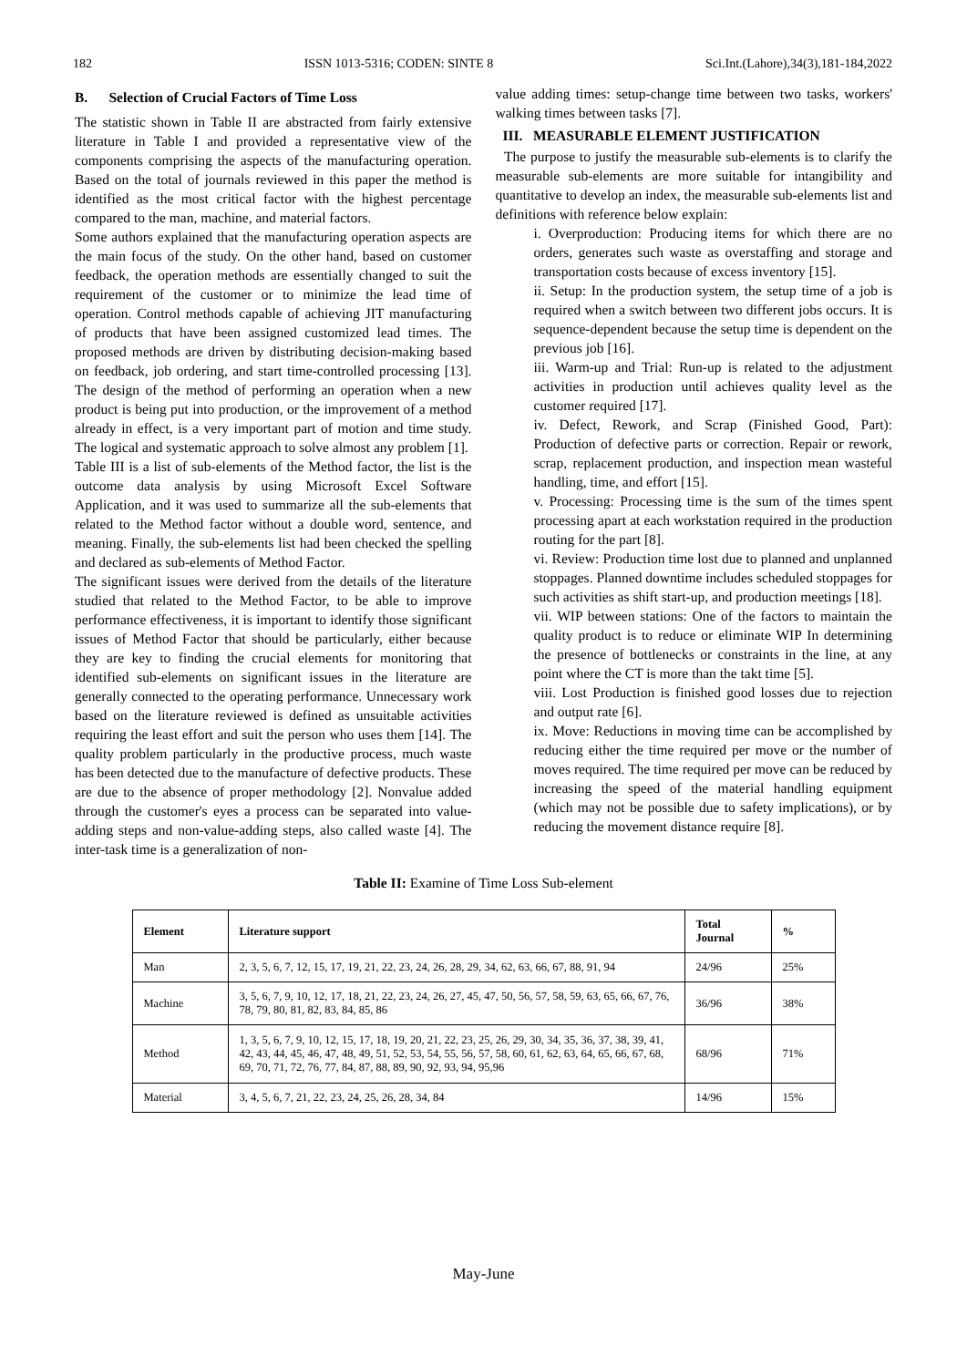182 ISSN 1013-5316; CODEN: SINTE 8 Sci.Int.(Lahore),34(3),181-184,2022
B. Selection of Crucial Factors of Time Loss
The statistic shown in Table II are abstracted from fairly extensive literature in Table I and provided a representative view of the components comprising the aspects of the manufacturing operation. Based on the total of journals reviewed in this paper the method is identified as the most critical factor with the highest percentage compared to the man, machine, and material factors.
Some authors explained that the manufacturing operation aspects are the main focus of the study. On the other hand, based on customer feedback, the operation methods are essentially changed to suit the requirement of the customer or to minimize the lead time of operation. Control methods capable of achieving JIT manufacturing of products that have been assigned customized lead times. The proposed methods are driven by distributing decision-making based on feedback, job ordering, and start time-controlled processing [13]. The design of the method of performing an operation when a new product is being put into production, or the improvement of a method already in effect, is a very important part of motion and time study. The logical and systematic approach to solve almost any problem [1].
Table III is a list of sub-elements of the Method factor, the list is the outcome data analysis by using Microsoft Excel Software Application, and it was used to summarize all the sub-elements that related to the Method factor without a double word, sentence, and meaning. Finally, the sub-elements list had been checked the spelling and declared as sub-elements of Method Factor.
The significant issues were derived from the details of the literature studied that related to the Method Factor, to be able to improve performance effectiveness, it is important to identify those significant issues of Method Factor that should be particularly, either because they are key to finding the crucial elements for monitoring that identified sub-elements on significant issues in the literature are generally connected to the operating performance. Unnecessary work based on the literature reviewed is defined as unsuitable activities requiring the least effort and suit the person who uses them [14]. The quality problem particularly in the productive process, much waste has been detected due to the manufacture of defective products. These are due to the absence of proper methodology [2]. Nonvalue added through the customer's eyes a process can be separated into value-adding steps and non-value-adding steps, also called waste [4]. The inter-task time is a generalization of non-
value adding times: setup-change time between two tasks, workers' walking times between tasks [7].
III. MEASURABLE ELEMENT JUSTIFICATION
The purpose to justify the measurable sub-elements is to clarify the measurable sub-elements are more suitable for intangibility and quantitative to develop an index, the measurable sub-elements list and definitions with reference below explain:
i. Overproduction: Producing items for which there are no orders, generates such waste as overstaffing and storage and transportation costs because of excess inventory [15].
ii. Setup: In the production system, the setup time of a job is required when a switch between two different jobs occurs. It is sequence-dependent because the setup time is dependent on the previous job [16].
iii. Warm-up and Trial: Run-up is related to the adjustment activities in production until achieves quality level as the customer required [17].
iv. Defect, Rework, and Scrap (Finished Good, Part): Production of defective parts or correction. Repair or rework, scrap, replacement production, and inspection mean wasteful handling, time, and effort [15].
v. Processing: Processing time is the sum of the times spent processing apart at each workstation required in the production routing for the part [8].
vi. Review: Production time lost due to planned and unplanned stoppages. Planned downtime includes scheduled stoppages for such activities as shift start-up, and production meetings [18].
vii. WIP between stations: One of the factors to maintain the quality product is to reduce or eliminate WIP In determining the presence of bottlenecks or constraints in the line, at any point where the CT is more than the takt time [5].
viii. Lost Production is finished good losses due to rejection and output rate [6].
ix. Move: Reductions in moving time can be accomplished by reducing either the time required per move or the number of moves required. The time required per move can be reduced by increasing the speed of the material handling equipment (which may not be possible due to safety implications), or by reducing the movement distance require [8].
Table II: Examine of Time Loss Sub-element
| Element | Literature support | Total Journal | % |
| --- | --- | --- | --- |
| Man | 2, 3, 5, 6, 7, 12, 15, 17, 19, 21, 22, 23, 24, 26, 28, 29, 34, 62, 63, 66, 67, 88, 91, 94 | 24/96 | 25% |
| Machine | 3, 5, 6, 7, 9, 10, 12, 17, 18, 21, 22, 23, 24, 26, 27, 45, 47, 50, 56, 57, 58, 59, 63, 65, 66, 67, 76, 78, 79, 80, 81, 82, 83, 84, 85, 86 | 36/96 | 38% |
| Method | 1, 3, 5, 6, 7, 9, 10, 12, 15, 17, 18, 19, 20, 21, 22, 23, 25, 26, 29, 30, 34, 35, 36, 37, 38, 39, 41, 42, 43, 44, 45, 46, 47, 48, 49, 51, 52, 53, 54, 55, 56, 57, 58, 60, 61, 62, 63, 64, 65, 66, 67, 68, 69, 70, 71, 72, 76, 77, 84, 87, 88, 89, 90, 92, 93, 94, 95,96 | 68/96 | 71% |
| Material | 3, 4, 5, 6, 7, 21, 22, 23, 24, 25, 26, 28, 34, 84 | 14/96 | 15% |
May-June